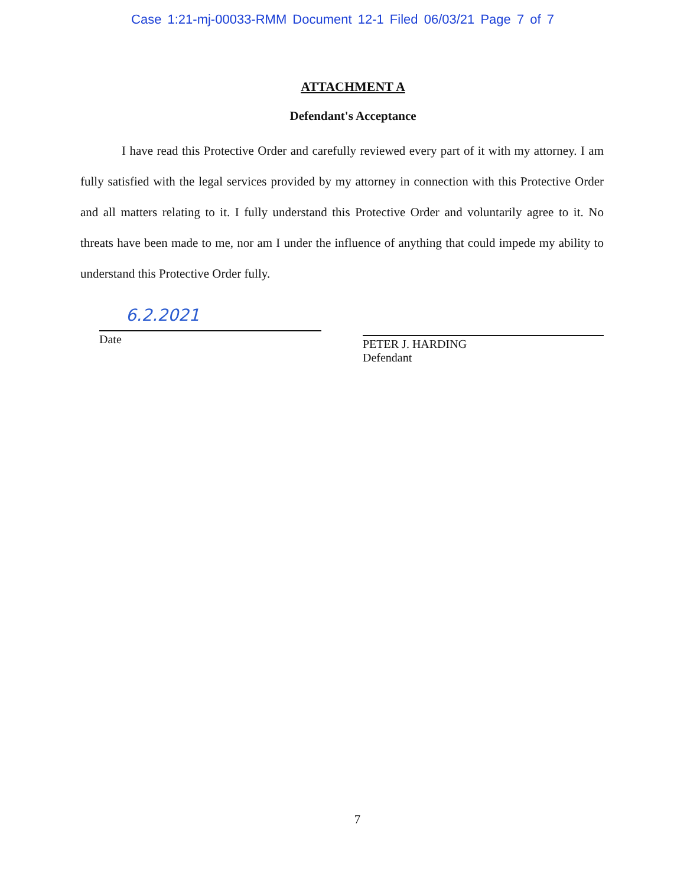Case 1:21-mj-00033-RMM Document 12-1 Filed 06/03/21 Page 7 of 7
ATTACHMENT A
Defendant's Acceptance
I have read this Protective Order and carefully reviewed every part of it with my attorney. I am fully satisfied with the legal services provided by my attorney in connection with this Protective Order and all matters relating to it. I fully understand this Protective Order and voluntarily agree to it. No threats have been made to me, nor am I under the influence of anything that could impede my ability to understand this Protective Order fully.
6.2.2021
Date
PETER J. HARDING
Defendant
7